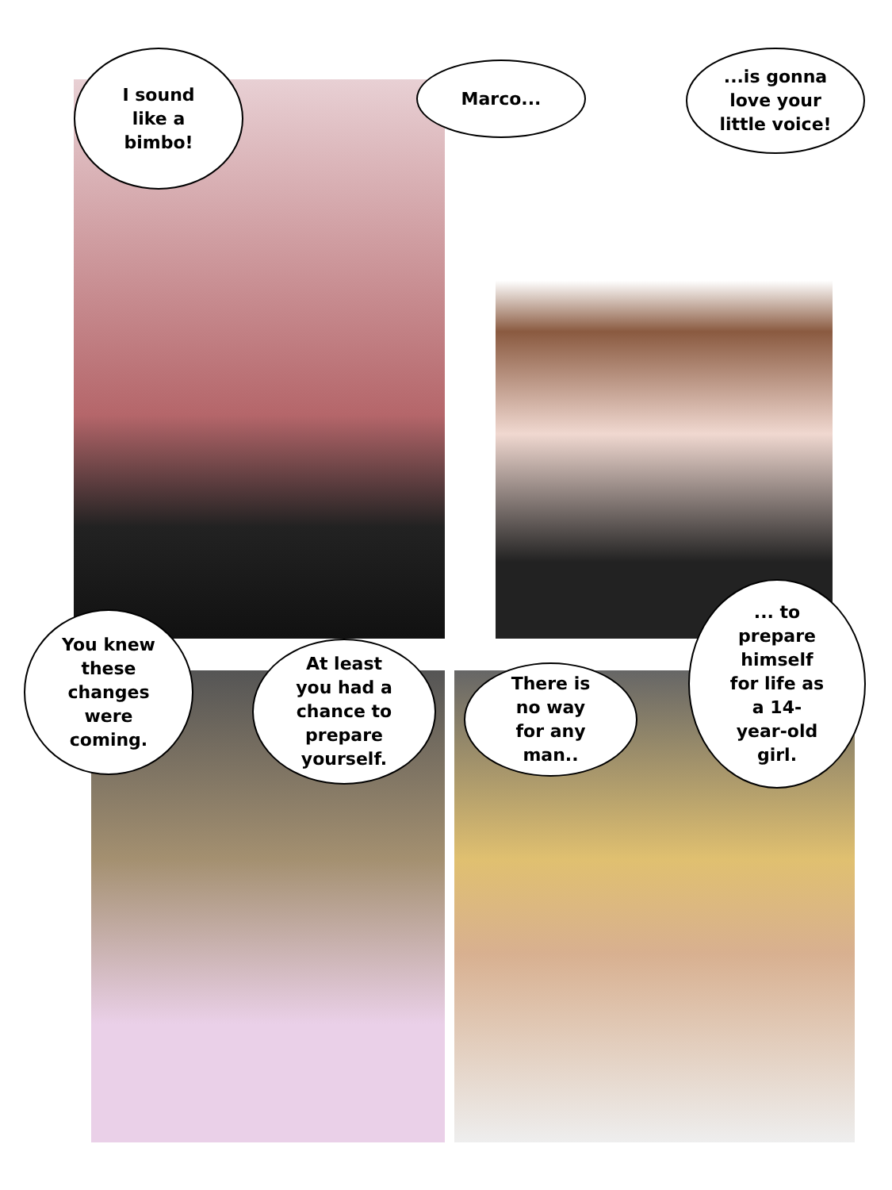I sound
like a
bimbo!
Marco...
...is gonna
love your
little voice!
You knew
these
changes
were
coming.
At least
you had a
chance to
prepare
yourself.
There is
no way
for any
man..
... to
prepare
himself
for life as
a 14-
year-old
girl.